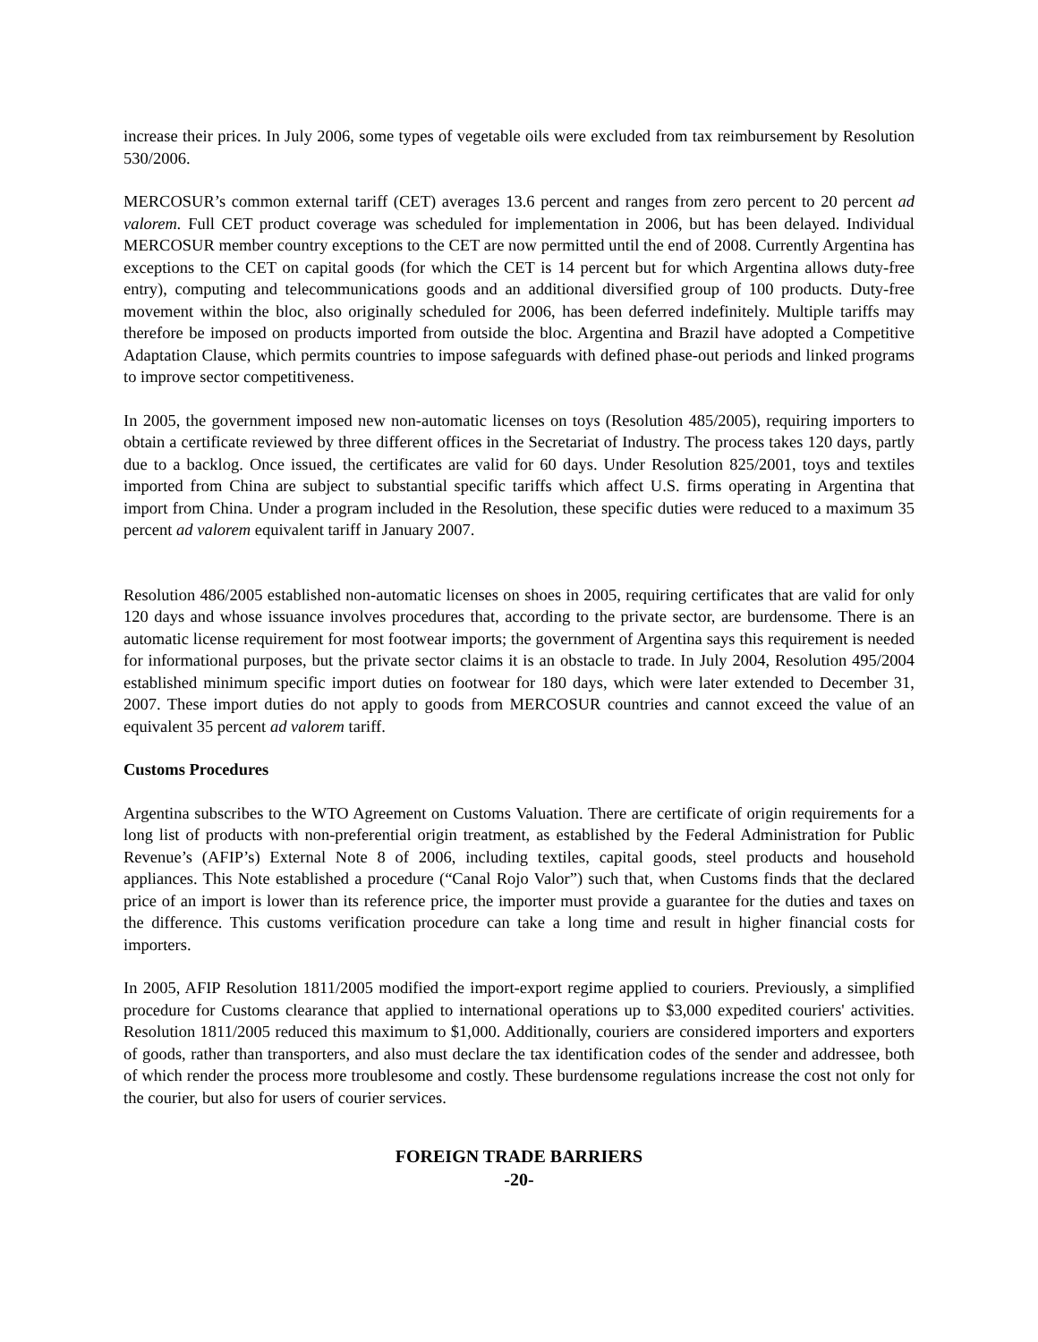increase their prices. In July 2006, some types of vegetable oils were excluded from tax reimbursement by Resolution 530/2006.
MERCOSUR’s common external tariff (CET) averages 13.6 percent and ranges from zero percent to 20 percent ad valorem. Full CET product coverage was scheduled for implementation in 2006, but has been delayed. Individual MERCOSUR member country exceptions to the CET are now permitted until the end of 2008. Currently Argentina has exceptions to the CET on capital goods (for which the CET is 14 percent but for which Argentina allows duty-free entry), computing and telecommunications goods and an additional diversified group of 100 products. Duty-free movement within the bloc, also originally scheduled for 2006, has been deferred indefinitely. Multiple tariffs may therefore be imposed on products imported from outside the bloc. Argentina and Brazil have adopted a Competitive Adaptation Clause, which permits countries to impose safeguards with defined phase-out periods and linked programs to improve sector competitiveness.
In 2005, the government imposed new non-automatic licenses on toys (Resolution 485/2005), requiring importers to obtain a certificate reviewed by three different offices in the Secretariat of Industry. The process takes 120 days, partly due to a backlog. Once issued, the certificates are valid for 60 days. Under Resolution 825/2001, toys and textiles imported from China are subject to substantial specific tariffs which affect U.S. firms operating in Argentina that import from China. Under a program included in the Resolution, these specific duties were reduced to a maximum 35 percent ad valorem equivalent tariff in January 2007.
Resolution 486/2005 established non-automatic licenses on shoes in 2005, requiring certificates that are valid for only 120 days and whose issuance involves procedures that, according to the private sector, are burdensome. There is an automatic license requirement for most footwear imports; the government of Argentina says this requirement is needed for informational purposes, but the private sector claims it is an obstacle to trade. In July 2004, Resolution 495/2004 established minimum specific import duties on footwear for 180 days, which were later extended to December 31, 2007. These import duties do not apply to goods from MERCOSUR countries and cannot exceed the value of an equivalent 35 percent ad valorem tariff.
Customs Procedures
Argentina subscribes to the WTO Agreement on Customs Valuation. There are certificate of origin requirements for a long list of products with non-preferential origin treatment, as established by the Federal Administration for Public Revenue’s (AFIP’s) External Note 8 of 2006, including textiles, capital goods, steel products and household appliances. This Note established a procedure (“Canal Rojo Valor”) such that, when Customs finds that the declared price of an import is lower than its reference price, the importer must provide a guarantee for the duties and taxes on the difference. This customs verification procedure can take a long time and result in higher financial costs for importers.
In 2005, AFIP Resolution 1811/2005 modified the import-export regime applied to couriers. Previously, a simplified procedure for Customs clearance that applied to international operations up to $3,000 expedited couriers' activities. Resolution 1811/2005 reduced this maximum to $1,000. Additionally, couriers are considered importers and exporters of goods, rather than transporters, and also must declare the tax identification codes of the sender and addressee, both of which render the process more troublesome and costly. These burdensome regulations increase the cost not only for the courier, but also for users of courier services.
FOREIGN TRADE BARRIERS
-20-